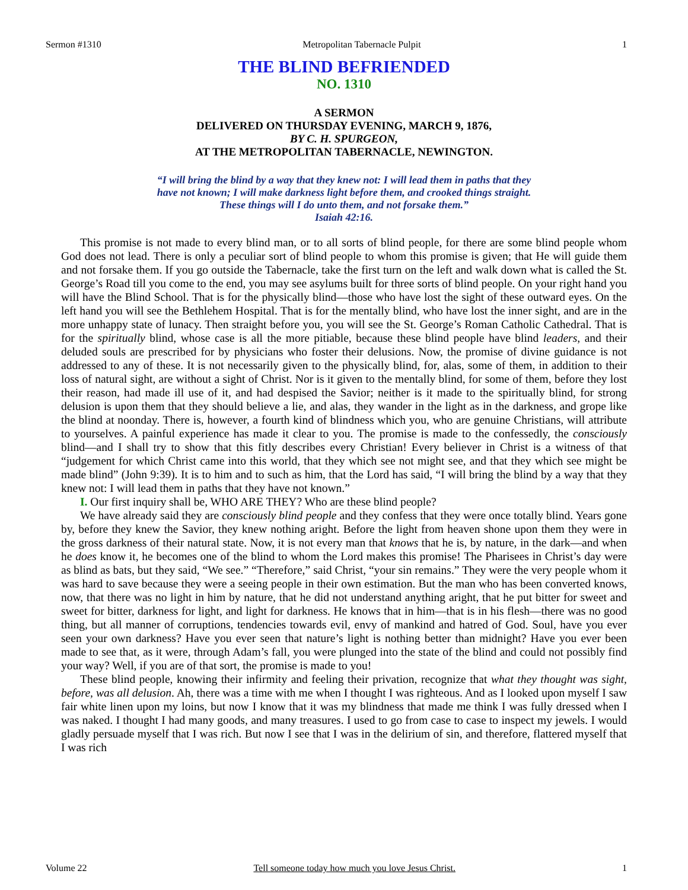Sermon #1310 Metropolitan Tabernacle Pulpit 1
THE BLIND BEFRIENDED
NO. 1310
A SERMON
DELIVERED ON THURSDAY EVENING, MARCH 9, 1876,
BY C. H. SPURGEON,
AT THE METROPOLITAN TABERNACLE, NEWINGTON.
“I will bring the blind by a way that they knew not: I will lead them in paths that they
have not known; I will make darkness light before them, and crooked things straight.
These things will I do unto them, and not forsake them.”
Isaiah 42:16.
This promise is not made to every blind man, or to all sorts of blind people, for there are some blind people whom God does not lead. There is only a peculiar sort of blind people to whom this promise is given; that He will guide them and not forsake them. If you go outside the Tabernacle, take the first turn on the left and walk down what is called the St. George’s Road till you come to the end, you may see asylums built for three sorts of blind people. On your right hand you will have the Blind School. That is for the physically blind—those who have lost the sight of these outward eyes. On the left hand you will see the Bethlehem Hospital. That is for the mentally blind, who have lost the inner sight, and are in the more unhappy state of lunacy. Then straight before you, you will see the St. George’s Roman Catholic Cathedral. That is for the spiritually blind, whose case is all the more pitiable, because these blind people have blind leaders, and their deluded souls are prescribed for by physicians who foster their delusions. Now, the promise of divine guidance is not addressed to any of these. It is not necessarily given to the physically blind, for, alas, some of them, in addition to their loss of natural sight, are without a sight of Christ. Nor is it given to the mentally blind, for some of them, before they lost their reason, had made ill use of it, and had despised the Savior; neither is it made to the spiritually blind, for strong delusion is upon them that they should believe a lie, and alas, they wander in the light as in the darkness, and grope like the blind at noonday. There is, however, a fourth kind of blindness which you, who are genuine Christians, will attribute to yourselves. A painful experience has made it clear to you. The promise is made to the confessedly, the consciously blind—and I shall try to show that this fitly describes every Christian! Every believer in Christ is a witness of that “judgement for which Christ came into this world, that they which see not might see, and that they which see might be made blind” (John 9:39). It is to him and to such as him, that the Lord has said, “I will bring the blind by a way that they knew not: I will lead them in paths that they have not known.”
I. Our first inquiry shall be, WHO ARE THEY? Who are these blind people?
We have already said they are consciously blind people and they confess that they were once totally blind. Years gone by, before they knew the Savior, they knew nothing aright. Before the light from heaven shone upon them they were in the gross darkness of their natural state. Now, it is not every man that knows that he is, by nature, in the dark—and when he does know it, he becomes one of the blind to whom the Lord makes this promise! The Pharisees in Christ’s day were as blind as bats, but they said, “We see.” “Therefore,” said Christ, “your sin remains.” They were the very people whom it was hard to save because they were a seeing people in their own estimation. But the man who has been converted knows, now, that there was no light in him by nature, that he did not understand anything aright, that he put bitter for sweet and sweet for bitter, darkness for light, and light for darkness. He knows that in him—that is in his flesh—there was no good thing, but all manner of corruptions, tendencies towards evil, envy of mankind and hatred of God. Soul, have you ever seen your own darkness? Have you ever seen that nature’s light is nothing better than midnight? Have you ever been made to see that, as it were, through Adam’s fall, you were plunged into the state of the blind and could not possibly find your way? Well, if you are of that sort, the promise is made to you!
These blind people, knowing their infirmity and feeling their privation, recognize that what they thought was sight, before, was all delusion. Ah, there was a time with me when I thought I was righteous. And as I looked upon myself I saw fair white linen upon my loins, but now I know that it was my blindness that made me think I was fully dressed when I was naked. I thought I had many goods, and many treasures. I used to go from case to case to inspect my jewels. I would gladly persuade myself that I was rich. But now I see that I was in the delirium of sin, and therefore, flattered myself that I was rich
Volume 22 Tell someone today how much you love Jesus Christ. 1